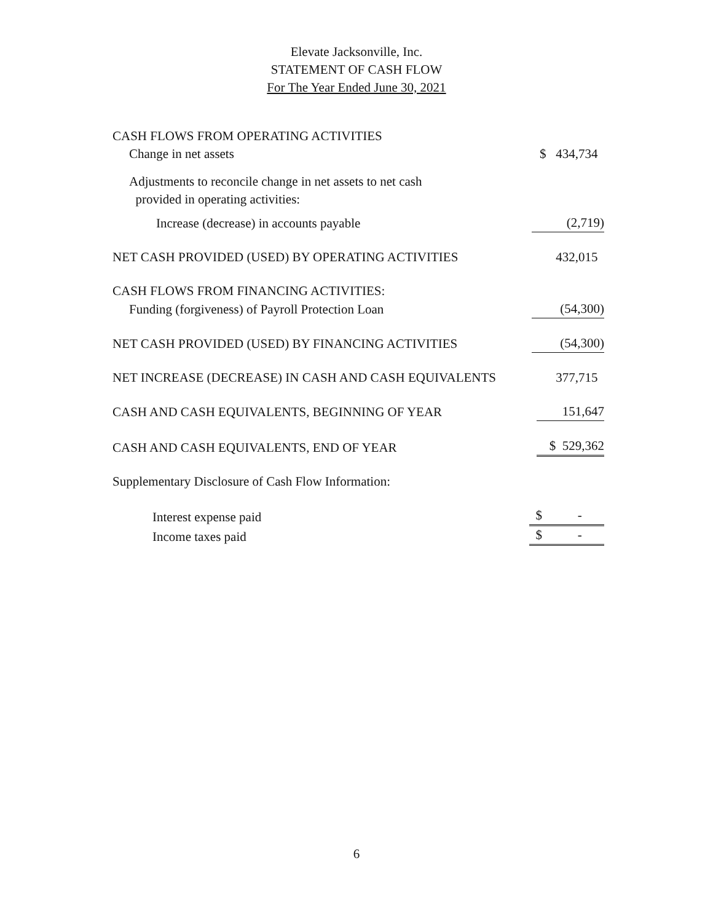Elevate Jacksonville, Inc.
STATEMENT OF CASH FLOW
For The Year Ended June 30, 2021
| CASH FLOWS FROM OPERATING ACTIVITIES | |
| Change in net assets | $ 434,734 |
| Adjustments to reconcile change in net assets to net cash provided in operating activities: | |
| Increase (decrease) in accounts payable | (2,719) |
| NET CASH PROVIDED (USED) BY OPERATING ACTIVITIES | 432,015 |
| CASH FLOWS FROM FINANCING ACTIVITIES: | |
| Funding (forgiveness) of Payroll Protection Loan | (54,300) |
| NET CASH PROVIDED (USED) BY FINANCING ACTIVITIES | (54,300) |
| NET INCREASE (DECREASE) IN CASH AND CASH EQUIVALENTS | 377,715 |
| CASH AND CASH EQUIVALENTS, BEGINNING OF YEAR | 151,647 |
| CASH AND CASH EQUIVALENTS, END OF YEAR | $ 529,362 |
| Supplementary Disclosure of Cash Flow Information: | |
| Interest expense paid | $ - |
| Income taxes paid | $ - |
6